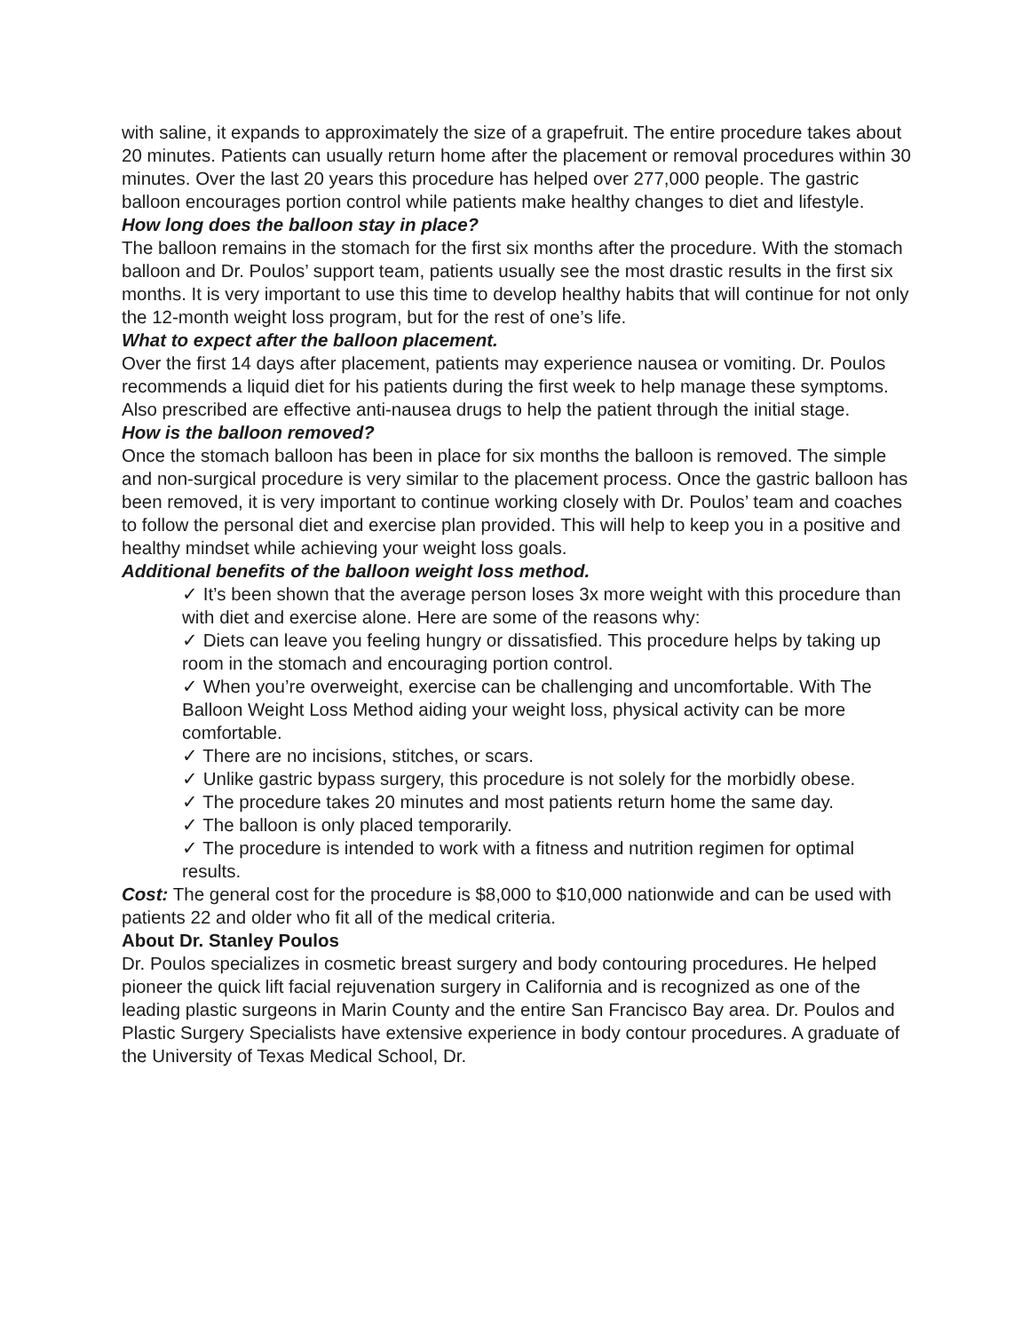with saline, it expands to approximately the size of a grapefruit. The entire procedure takes about 20 minutes. Patients can usually return home after the placement or removal procedures within 30 minutes. Over the last 20 years this procedure has helped over 277,000 people. The gastric balloon encourages portion control while patients make healthy changes to diet and lifestyle.
How long does the balloon stay in place?
The balloon remains in the stomach for the first six months after the procedure. With the stomach balloon and Dr. Poulos’ support team, patients usually see the most drastic results in the first six months. It is very important to use this time to develop healthy habits that will continue for not only the 12-month weight loss program, but for the rest of one’s life.
What to expect after the balloon placement.
Over the first 14 days after placement, patients may experience nausea or vomiting. Dr. Poulos recommends a liquid diet for his patients during the first week to help manage these symptoms. Also prescribed are effective anti-nausea drugs to help the patient through the initial stage.
How is the balloon removed?
Once the stomach balloon has been in place for six months the balloon is removed. The simple and non-surgical procedure is very similar to the placement process. Once the gastric balloon has been removed, it is very important to continue working closely with Dr. Poulos’ team and coaches to follow the personal diet and exercise plan provided. This will help to keep you in a positive and healthy mindset while achieving your weight loss goals.
Additional benefits of the balloon weight loss method.
✓ It’s been shown that the average person loses 3x more weight with this procedure than with diet and exercise alone. Here are some of the reasons why:
✓ Diets can leave you feeling hungry or dissatisfied. This procedure helps by taking up room in the stomach and encouraging portion control.
✓ When you’re overweight, exercise can be challenging and uncomfortable. With The Balloon Weight Loss Method aiding your weight loss, physical activity can be more comfortable.
✓ There are no incisions, stitches, or scars.
✓ Unlike gastric bypass surgery, this procedure is not solely for the morbidly obese.
✓ The procedure takes 20 minutes and most patients return home the same day.
✓ The balloon is only placed temporarily.
✓ The procedure is intended to work with a fitness and nutrition regimen for optimal results.
Cost: The general cost for the procedure is $8,000 to $10,000 nationwide and can be used with patients 22 and older who fit all of the medical criteria.
About Dr. Stanley Poulos
Dr. Poulos specializes in cosmetic breast surgery and body contouring procedures. He helped pioneer the quick lift facial rejuvenation surgery in California and is recognized as one of the leading plastic surgeons in Marin County and the entire San Francisco Bay area. Dr. Poulos and Plastic Surgery Specialists have extensive experience in body contour procedures. A graduate of the University of Texas Medical School, Dr.